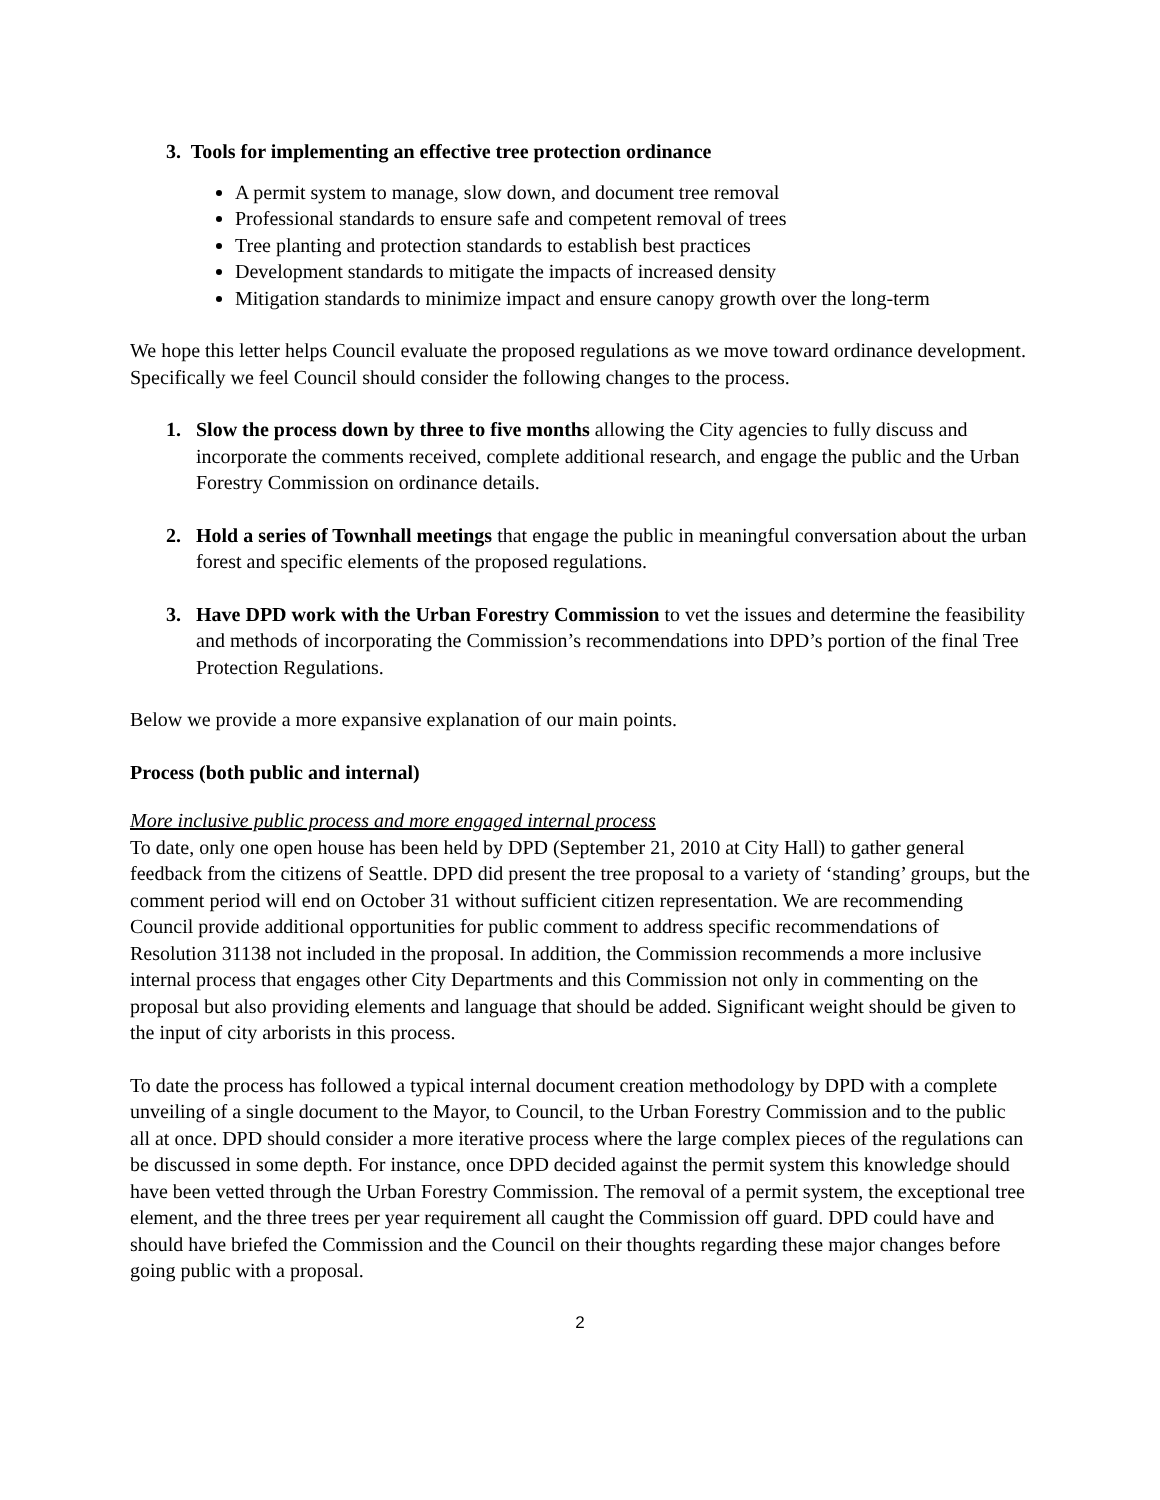3. Tools for implementing an effective tree protection ordinance
A permit system to manage, slow down, and document tree removal
Professional standards to ensure safe and competent removal of trees
Tree planting and protection standards to establish best practices
Development standards to mitigate the impacts of increased density
Mitigation standards to minimize impact and ensure canopy growth over the long-term
We hope this letter helps Council evaluate the proposed regulations as we move toward ordinance development. Specifically we feel Council should consider the following changes to the process.
1. Slow the process down by three to five months allowing the City agencies to fully discuss and incorporate the comments received, complete additional research, and engage the public and the Urban Forestry Commission on ordinance details.
2. Hold a series of Townhall meetings that engage the public in meaningful conversation about the urban forest and specific elements of the proposed regulations.
3. Have DPD work with the Urban Forestry Commission to vet the issues and determine the feasibility and methods of incorporating the Commission’s recommendations into DPD’s portion of the final Tree Protection Regulations.
Below we provide a more expansive explanation of our main points.
Process (both public and internal)
More inclusive public process and more engaged internal process
To date, only one open house has been held by DPD (September 21, 2010 at City Hall) to gather general feedback from the citizens of Seattle. DPD did present the tree proposal to a variety of ‘standing’ groups, but the comment period will end on October 31 without sufficient citizen representation. We are recommending Council provide additional opportunities for public comment to address specific recommendations of Resolution 31138 not included in the proposal. In addition, the Commission recommends a more inclusive internal process that engages other City Departments and this Commission not only in commenting on the proposal but also providing elements and language that should be added. Significant weight should be given to the input of city arborists in this process.
To date the process has followed a typical internal document creation methodology by DPD with a complete unveiling of a single document to the Mayor, to Council, to the Urban Forestry Commission and to the public all at once. DPD should consider a more iterative process where the large complex pieces of the regulations can be discussed in some depth. For instance, once DPD decided against the permit system this knowledge should have been vetted through the Urban Forestry Commission. The removal of a permit system, the exceptional tree element, and the three trees per year requirement all caught the Commission off guard. DPD could have and should have briefed the Commission and the Council on their thoughts regarding these major changes before going public with a proposal.
2